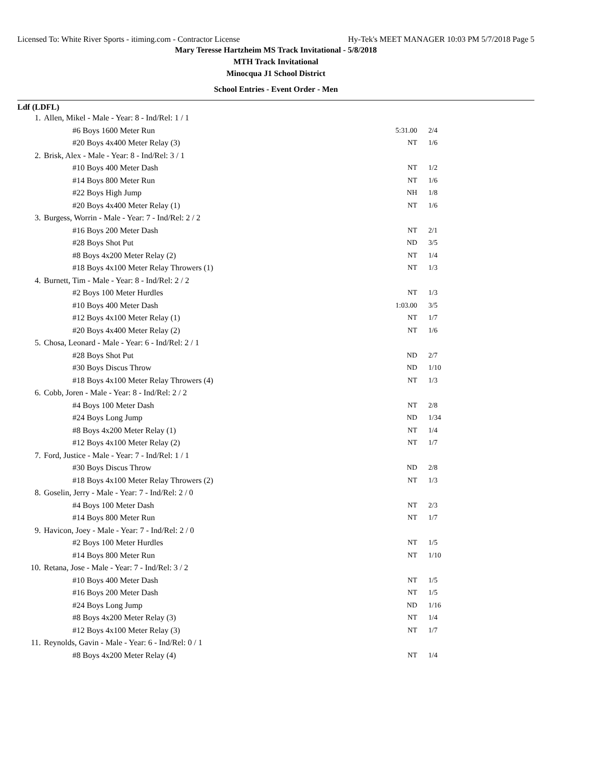Licensed To: White River Sports - itiming.com - Contractor License Hy-Tek's MEET MANAGER 10:03 PM 5/7/2018 Page 5
Mary Teresse Hartzheim MS Track Invitational - 5/8/2018
MTH Track Invitational
Minocqua J1 School District
School Entries - Event Order - Men
Ldf (LDFL)
| 1. | Allen, Mikel - Male - Year: 8 - Ind/Rel: 1 / 1 | | |
| | #6 Boys 1600 Meter Run | 5:31.00 | 2/4 |
| | #20 Boys 4x400 Meter Relay (3) | NT | 1/6 |
| 2. | Brisk, Alex - Male - Year: 8 - Ind/Rel: 3 / 1 | | |
| | #10 Boys 400 Meter Dash | NT | 1/2 |
| | #14 Boys 800 Meter Run | NT | 1/6 |
| | #22 Boys High Jump | NH | 1/8 |
| | #20 Boys 4x400 Meter Relay (1) | NT | 1/6 |
| 3. | Burgess, Worrin - Male - Year: 7 - Ind/Rel: 2 / 2 | | |
| | #16 Boys 200 Meter Dash | NT | 2/1 |
| | #28 Boys Shot Put | ND | 3/5 |
| | #8 Boys 4x200 Meter Relay (2) | NT | 1/4 |
| | #18 Boys 4x100 Meter Relay Throwers (1) | NT | 1/3 |
| 4. | Burnett, Tim - Male - Year: 8 - Ind/Rel: 2 / 2 | | |
| | #2 Boys 100 Meter Hurdles | NT | 1/3 |
| | #10 Boys 400 Meter Dash | 1:03.00 | 3/5 |
| | #12 Boys 4x100 Meter Relay (1) | NT | 1/7 |
| | #20 Boys 4x400 Meter Relay (2) | NT | 1/6 |
| 5. | Chosa, Leonard - Male - Year: 6 - Ind/Rel: 2 / 1 | | |
| | #28 Boys Shot Put | ND | 2/7 |
| | #30 Boys Discus Throw | ND | 1/10 |
| | #18 Boys 4x100 Meter Relay Throwers (4) | NT | 1/3 |
| 6. | Cobb, Joren - Male - Year: 8 - Ind/Rel: 2 / 2 | | |
| | #4 Boys 100 Meter Dash | NT | 2/8 |
| | #24 Boys Long Jump | ND | 1/34 |
| | #8 Boys 4x200 Meter Relay (1) | NT | 1/4 |
| | #12 Boys 4x100 Meter Relay (2) | NT | 1/7 |
| 7. | Ford, Justice - Male - Year: 7 - Ind/Rel: 1 / 1 | | |
| | #30 Boys Discus Throw | ND | 2/8 |
| | #18 Boys 4x100 Meter Relay Throwers (2) | NT | 1/3 |
| 8. | Goselin, Jerry - Male - Year: 7 - Ind/Rel: 2 / 0 | | |
| | #4 Boys 100 Meter Dash | NT | 2/3 |
| | #14 Boys 800 Meter Run | NT | 1/7 |
| 9. | Havicon, Joey - Male - Year: 7 - Ind/Rel: 2 / 0 | | |
| | #2 Boys 100 Meter Hurdles | NT | 1/5 |
| | #14 Boys 800 Meter Run | NT | 1/10 |
| 10. | Retana, Jose - Male - Year: 7 - Ind/Rel: 3 / 2 | | |
| | #10 Boys 400 Meter Dash | NT | 1/5 |
| | #16 Boys 200 Meter Dash | NT | 1/5 |
| | #24 Boys Long Jump | ND | 1/16 |
| | #8 Boys 4x200 Meter Relay (3) | NT | 1/4 |
| | #12 Boys 4x100 Meter Relay (3) | NT | 1/7 |
| 11. | Reynolds, Gavin - Male - Year: 6 - Ind/Rel: 0 / 1 | | |
| | #8 Boys 4x200 Meter Relay (4) | NT | 1/4 |